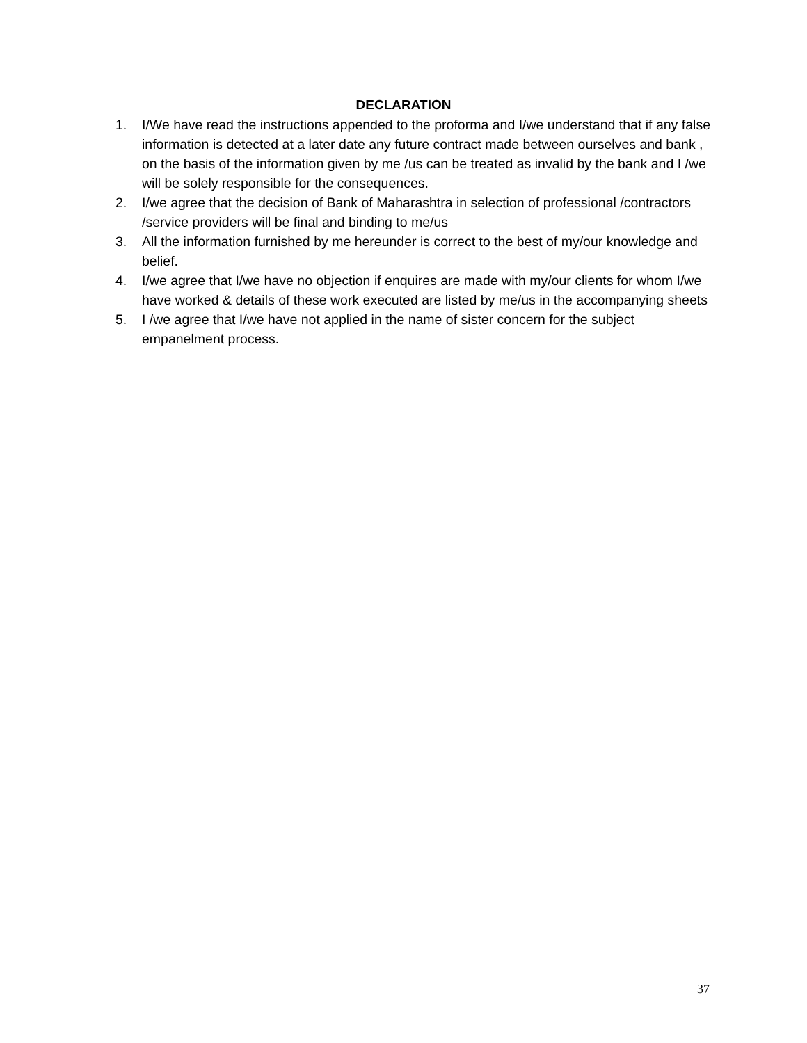DECLARATION
1. I/We have read the instructions appended to the proforma and I/we understand that if any false information is detected at a later date any future contract made between ourselves and bank , on the basis of the information given by me /us can be treated as invalid by the bank and I /we will be solely responsible for the consequences.
2. I/we agree that the decision of Bank of Maharashtra in selection of professional /contractors /service providers will be final and binding to me/us
3. All the information furnished by me hereunder is correct to the best of my/our knowledge and belief.
4. I/we agree that I/we have no objection if enquires are made with my/our clients for whom I/we have worked & details of these work executed are listed by me/us in the accompanying sheets
5. I /we agree that I/we have not applied in the name of sister concern for the subject empanelment process.
37